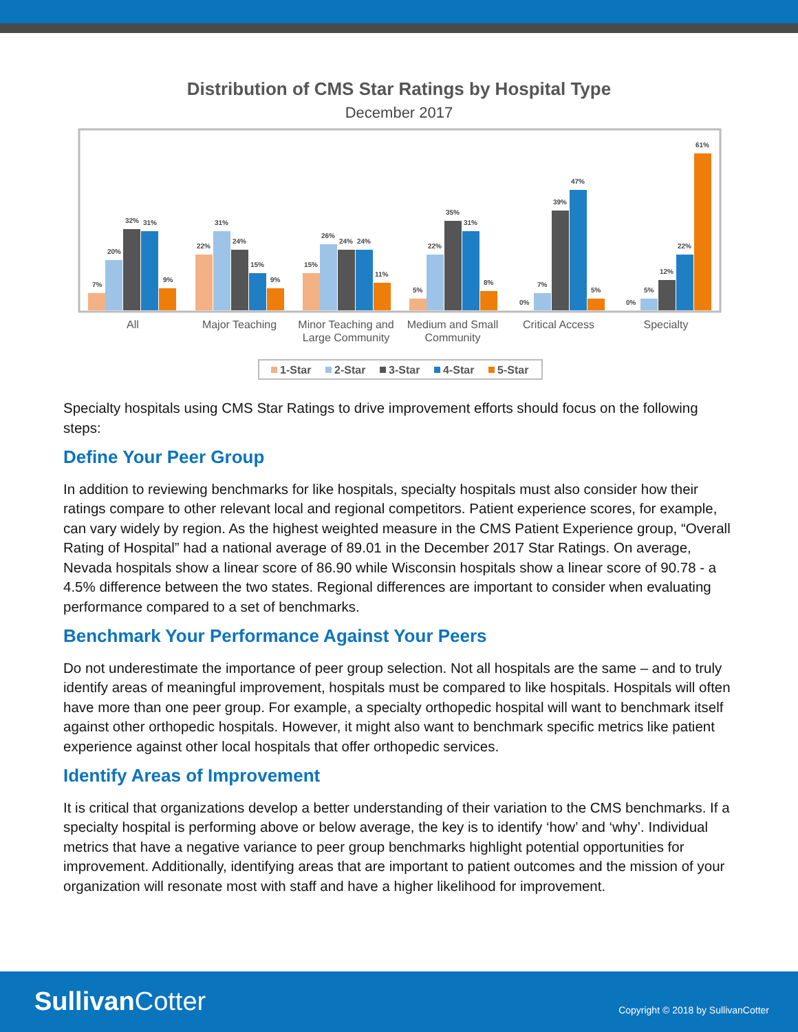Distribution of CMS Star Ratings by Hospital Type
December 2017
7%
20%
32%
31%
9%
22%
31%
24%
15%
9%
15%
26%
24%
24%
11%
5%
22%
35%
31%
8%
0%
7%
39%
47%
5%
0%
5%
12%
22%
61%
All
Major Teaching
Minor Teaching and
Large Community
Medium and Small
Community
Critical Access
Specialty
1-Star
2-Star
3-Star
4-Star
5-Star
Specialty hospitals using CMS Star Ratings to drive improvement efforts should focus on the following steps:
Define Your Peer Group
In addition to reviewing benchmarks for like hospitals, specialty hospitals must also consider how their ratings compare to other relevant local and regional competitors. Patient experience scores, for example, can vary widely by region. As the highest weighted measure in the CMS Patient Experience group, “Overall Rating of Hospital” had a national average of 89.01 in the December 2017 Star Ratings. On average, Nevada hospitals show a linear score of 86.90 while Wisconsin hospitals show a linear score of 90.78 - a 4.5% difference between the two states. Regional differences are important to consider when evaluating performance compared to a set of benchmarks.
Benchmark Your Performance Against Your Peers
Do not underestimate the importance of peer group selection. Not all hospitals are the same – and to truly identify areas of meaningful improvement, hospitals must be compared to like hospitals. Hospitals will often have more than one peer group. For example, a specialty orthopedic hospital will want to benchmark itself against other orthopedic hospitals. However, it might also want to benchmark specific metrics like patient experience against other local hospitals that offer orthopedic services.
Identify Areas of Improvement
It is critical that organizations develop a better understanding of their variation to the CMS benchmarks. If a specialty hospital is performing above or below average, the key is to identify ‘how’ and ‘why’. Individual metrics that have a negative variance to peer group benchmarks highlight potential opportunities for improvement. Additionally, identifying areas that are important to patient outcomes and the mission of your organization will resonate most with staff and have a higher likelihood for improvement.
Sullivan Cotter
Copyright © 2018 by SullivanCotter